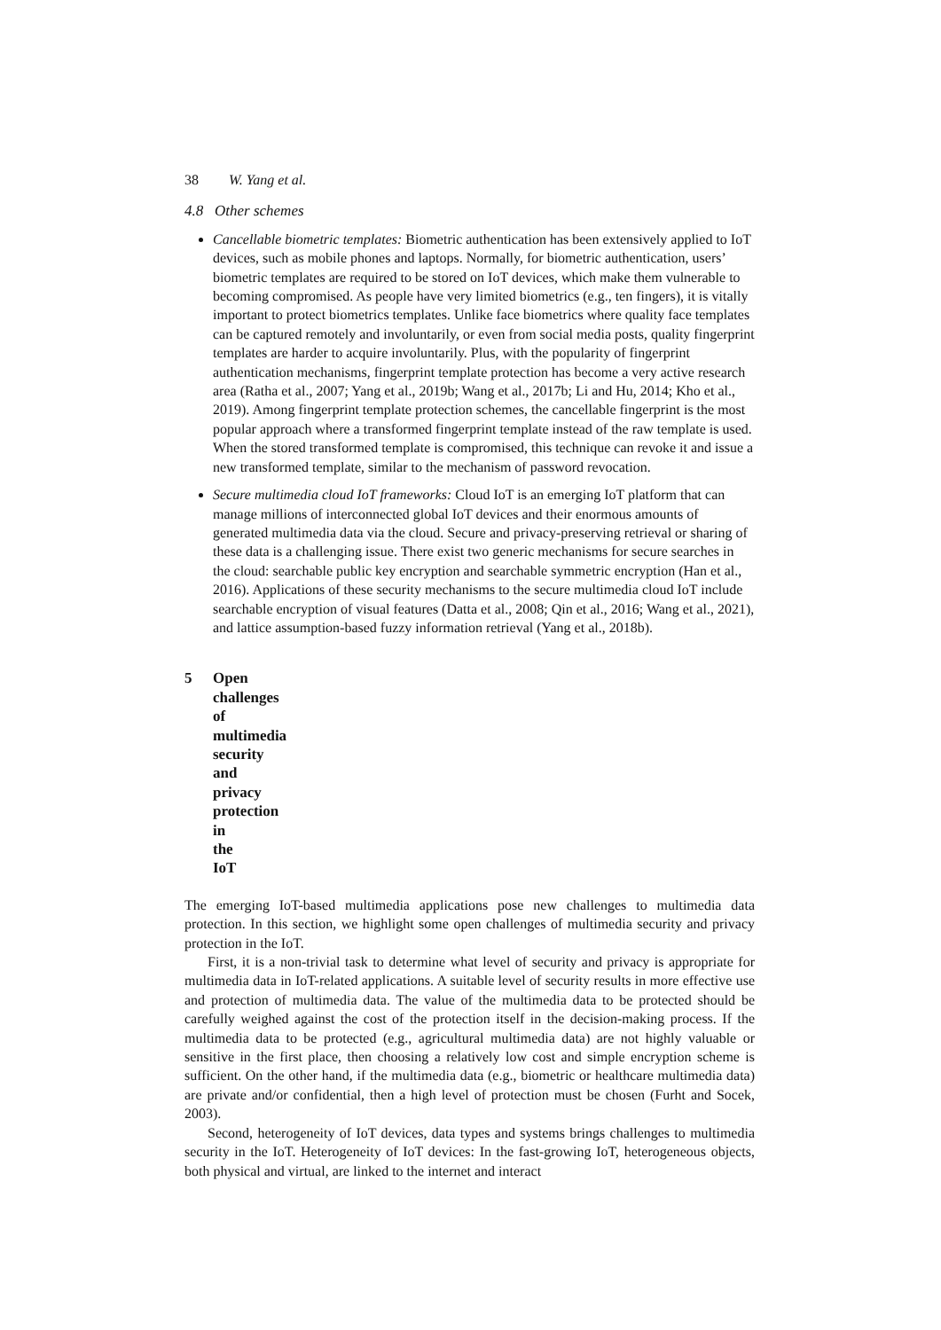38 W. Yang et al.
4.8 Other schemes
Cancellable biometric templates: Biometric authentication has been extensively applied to IoT devices, such as mobile phones and laptops. Normally, for biometric authentication, users’ biometric templates are required to be stored on IoT devices, which make them vulnerable to becoming compromised. As people have very limited biometrics (e.g., ten fingers), it is vitally important to protect biometrics templates. Unlike face biometrics where quality face templates can be captured remotely and involuntarily, or even from social media posts, quality fingerprint templates are harder to acquire involuntarily. Plus, with the popularity of fingerprint authentication mechanisms, fingerprint template protection has become a very active research area (Ratha et al., 2007; Yang et al., 2019b; Wang et al., 2017b; Li and Hu, 2014; Kho et al., 2019). Among fingerprint template protection schemes, the cancellable fingerprint is the most popular approach where a transformed fingerprint template instead of the raw template is used. When the stored transformed template is compromised, this technique can revoke it and issue a new transformed template, similar to the mechanism of password revocation.
Secure multimedia cloud IoT frameworks: Cloud IoT is an emerging IoT platform that can manage millions of interconnected global IoT devices and their enormous amounts of generated multimedia data via the cloud. Secure and privacy-preserving retrieval or sharing of these data is a challenging issue. There exist two generic mechanisms for secure searches in the cloud: searchable public key encryption and searchable symmetric encryption (Han et al., 2016). Applications of these security mechanisms to the secure multimedia cloud IoT include searchable encryption of visual features (Datta et al., 2008; Qin et al., 2016; Wang et al., 2021), and lattice assumption-based fuzzy information retrieval (Yang et al., 2018b).
5 Open challenges of multimedia security and privacy protection in the IoT
The emerging IoT-based multimedia applications pose new challenges to multimedia data protection. In this section, we highlight some open challenges of multimedia security and privacy protection in the IoT.
First, it is a non-trivial task to determine what level of security and privacy is appropriate for multimedia data in IoT-related applications. A suitable level of security results in more effective use and protection of multimedia data. The value of the multimedia data to be protected should be carefully weighed against the cost of the protection itself in the decision-making process. If the multimedia data to be protected (e.g., agricultural multimedia data) are not highly valuable or sensitive in the first place, then choosing a relatively low cost and simple encryption scheme is sufficient. On the other hand, if the multimedia data (e.g., biometric or healthcare multimedia data) are private and/or confidential, then a high level of protection must be chosen (Furht and Socek, 2003).
Second, heterogeneity of IoT devices, data types and systems brings challenges to multimedia security in the IoT. Heterogeneity of IoT devices: In the fast-growing IoT, heterogeneous objects, both physical and virtual, are linked to the internet and interact